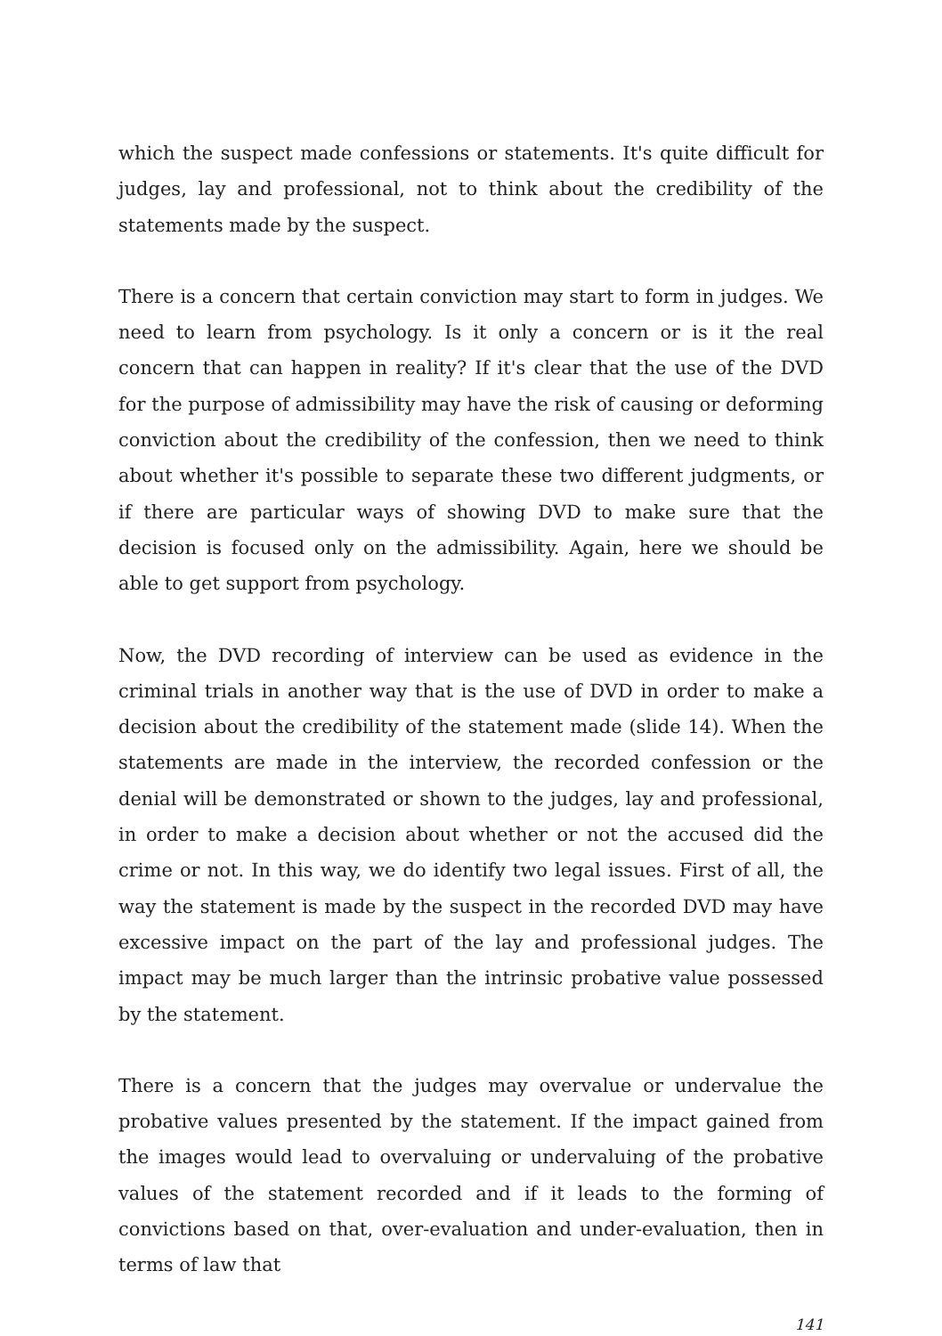which the suspect made confessions or statements. It's quite difficult for judges, lay and professional, not to think about the credibility of the statements made by the suspect.
There is a concern that certain conviction may start to form in judges. We need to learn from psychology. Is it only a concern or is it the real concern that can happen in reality? If it's clear that the use of the DVD for the purpose of admissibility may have the risk of causing or deforming conviction about the credibility of the confession, then we need to think about whether it's possible to separate these two different judgments, or if there are particular ways of showing DVD to make sure that the decision is focused only on the admissibility. Again, here we should be able to get support from psychology.
Now, the DVD recording of interview can be used as evidence in the criminal trials in another way that is the use of DVD in order to make a decision about the credibility of the statement made (slide 14). When the statements are made in the interview, the recorded confession or the denial will be demonstrated or shown to the judges, lay and professional, in order to make a decision about whether or not the accused did the crime or not. In this way, we do identify two legal issues. First of all, the way the statement is made by the suspect in the recorded DVD may have excessive impact on the part of the lay and professional judges. The impact may be much larger than the intrinsic probative value possessed by the statement.
There is a concern that the judges may overvalue or undervalue the probative values presented by the statement. If the impact gained from the images would lead to overvaluing or undervaluing of the probative values of the statement recorded and if it leads to the forming of convictions based on that, over-evaluation and under-evaluation, then in terms of law that
141